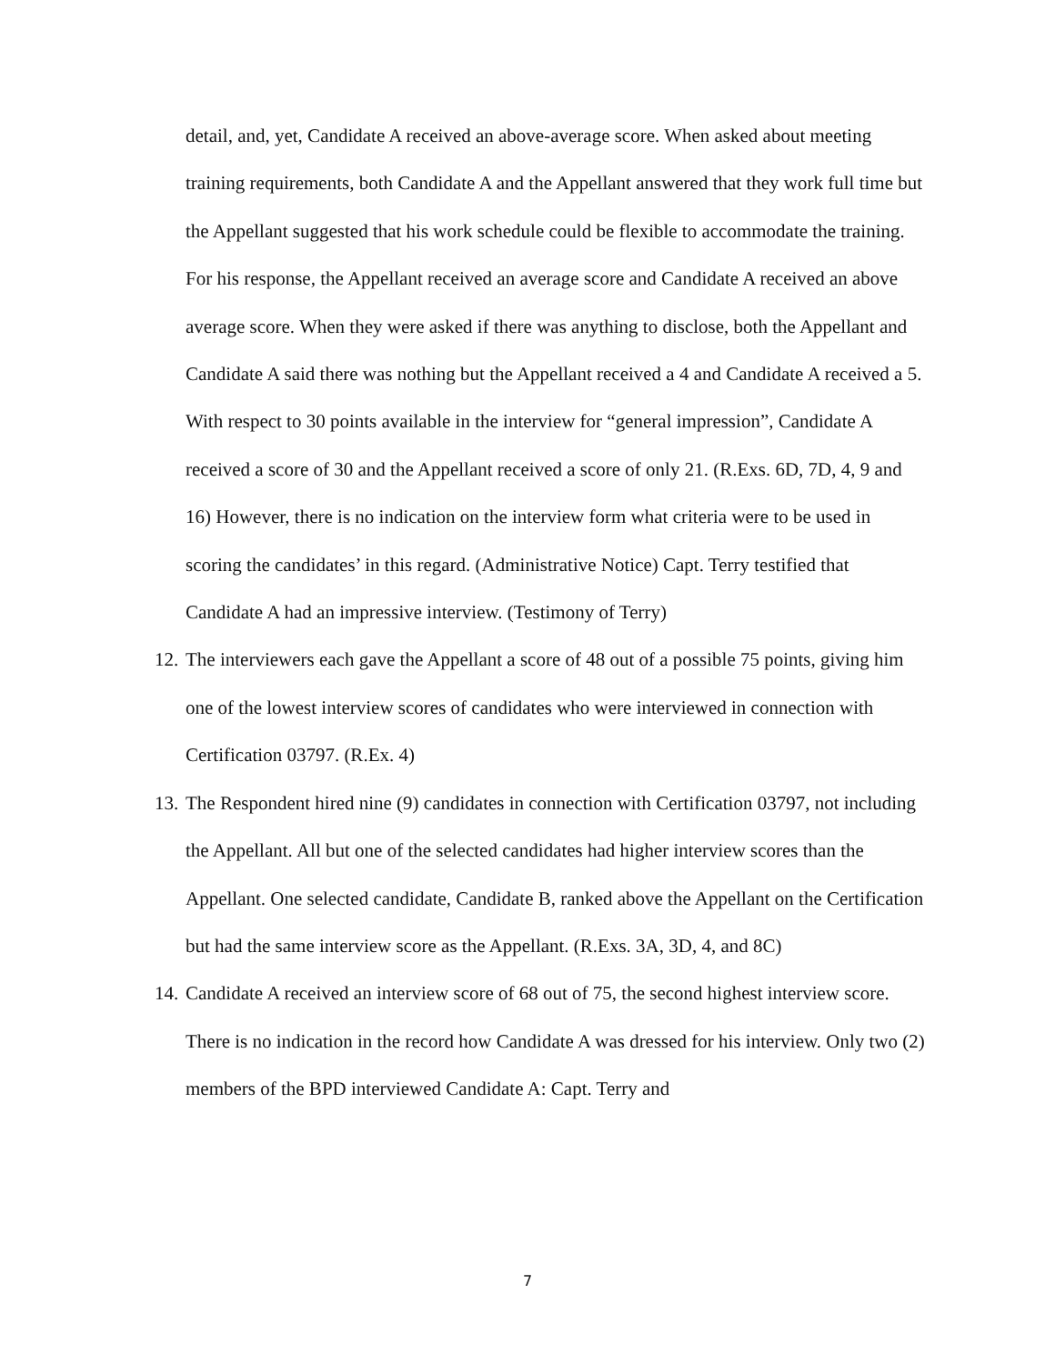detail, and, yet, Candidate A received an above-average score. When asked about meeting training requirements, both Candidate A and the Appellant answered that they work full time but the Appellant suggested that his work schedule could be flexible to accommodate the training. For his response, the Appellant received an average score and Candidate A received an above average score. When they were asked if there was anything to disclose, both the Appellant and Candidate A said there was nothing but the Appellant received a 4 and Candidate A received a 5. With respect to 30 points available in the interview for “general impression”, Candidate A received a score of 30 and the Appellant received a score of only 21. (R.Exs. 6D, 7D, 4, 9 and 16) However, there is no indication on the interview form what criteria were to be used in scoring the candidates’ in this regard. (Administrative Notice) Capt. Terry testified that Candidate A had an impressive interview. (Testimony of Terry)
12.
The interviewers each gave the Appellant a score of 48 out of a possible 75 points, giving him one of the lowest interview scores of candidates who were interviewed in connection with Certification 03797. (R.Ex. 4)
13.
The Respondent hired nine (9) candidates in connection with Certification 03797, not including the Appellant. All but one of the selected candidates had higher interview scores than the Appellant. One selected candidate, Candidate B, ranked above the Appellant on the Certification but had the same interview score as the Appellant. (R.Exs. 3A, 3D, 4, and 8C)
14.
Candidate A received an interview score of 68 out of 75, the second highest interview score. There is no indication in the record how Candidate A was dressed for his interview. Only two (2) members of the BPD interviewed Candidate A: Capt. Terry and
7